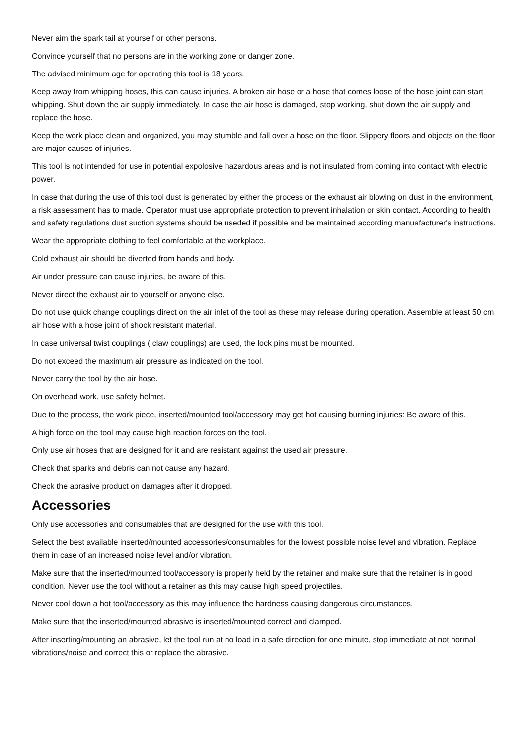Never aim the spark tail at yourself or other persons.
Convince yourself that no persons are in the working zone or danger zone.
The advised minimum age for operating this tool is 18 years.
Keep away from whipping hoses, this can cause injuries. A broken air hose or a hose that comes loose of the hose joint can start whipping. Shut down the air supply immediately. In case the air hose is damaged, stop working, shut down the air supply and replace the hose.
Keep the work place clean and organized, you may stumble and fall over a hose on the floor. Slippery floors and objects on the floor are major causes of injuries.
This tool is not intended for use in potential expolosive hazardous areas and is not insulated from coming into contact with electric power.
In case that during the use of this tool dust is generated by either the process or the exhaust air blowing on dust in the environment, a risk assessment has to made. Operator must use appropriate protection to prevent inhalation or skin contact. According to health and safety regulations dust suction systems should be useded if possible and be maintained according manuafacturer's instructions.
Wear the appropriate clothing to feel comfortable at the workplace.
Cold exhaust air should be diverted from hands and body.
Air under pressure can cause injuries, be aware of this.
Never direct the exhaust air to yourself or anyone else.
Do not use quick change couplings direct on the air inlet of the tool as these may release during operation. Assemble at least 50 cm air hose with a hose joint of shock resistant material.
In case universal twist couplings ( claw couplings) are used, the lock pins must be mounted.
Do not exceed the maximum air pressure as indicated on the tool.
Never carry the tool by the air hose.
On overhead work, use safety helmet.
Due to the process, the work piece, inserted/mounted tool/accessory may get hot causing burning injuries: Be aware of this.
A high force on the tool may cause high reaction forces on the tool.
Only use air hoses that are designed for it and are resistant against the used air pressure.
Check that sparks and debris can not cause any hazard.
Check the abrasive product on damages after it dropped.
Accessories
Only use accessories and consumables that are designed for the use with this tool.
Select the best available inserted/mounted accessories/consumables for the lowest possible noise level and vibration. Replace them in case of an increased noise level and/or vibration.
Make sure that the inserted/mounted tool/accessory is properly held by the retainer and make sure that the retainer is in good condition. Never use the tool without a retainer as this may cause high speed projectiles.
Never cool down a hot tool/accessory as this may influence the hardness causing dangerous circumstances.
Make sure that the inserted/mounted abrasive is inserted/mounted correct and clamped.
After inserting/mounting an abrasive, let the tool run at no load in a safe direction for one minute, stop immediate at not normal vibrations/noise and correct this or replace the abrasive.